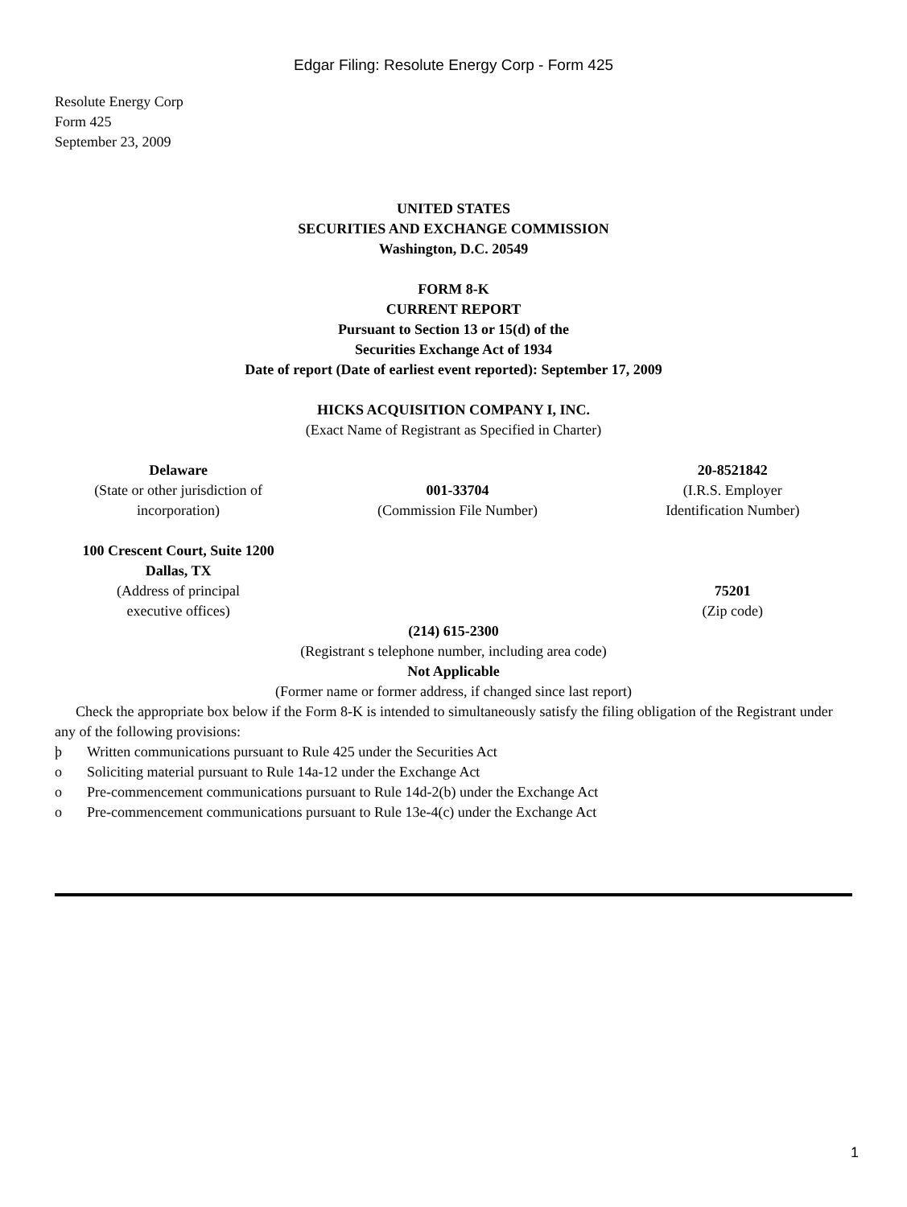Edgar Filing: Resolute Energy Corp - Form 425
Resolute Energy Corp
Form 425
September 23, 2009
UNITED STATES
SECURITIES AND EXCHANGE COMMISSION
Washington, D.C. 20549
FORM 8-K
CURRENT REPORT
Pursuant to Section 13 or 15(d) of the
Securities Exchange Act of 1934
Date of report (Date of earliest event reported): September 17, 2009
HICKS ACQUISITION COMPANY I, INC.
(Exact Name of Registrant as Specified in Charter)
| Delaware (State or other jurisdiction of incorporation) | 001-33704 (Commission File Number) | 20-8521842 (I.R.S. Employer Identification Number) |
| 100 Crescent Court, Suite 1200 Dallas, TX (Address of principal executive offices) | | 75201 (Zip code) |
(214) 615-2300
(Registrant s telephone number, including area code)
Not Applicable
(Former name or former address, if changed since last report)
Check the appropriate box below if the Form 8-K is intended to simultaneously satisfy the filing obligation of the Registrant under any of the following provisions:
| þ | Written communications pursuant to Rule 425 under the Securities Act |
| o | Soliciting material pursuant to Rule 14a-12 under the Exchange Act |
| o | Pre-commencement communications pursuant to Rule 14d-2(b) under the Exchange Act |
| o | Pre-commencement communications pursuant to Rule 13e-4(c) under the Exchange Act |
1